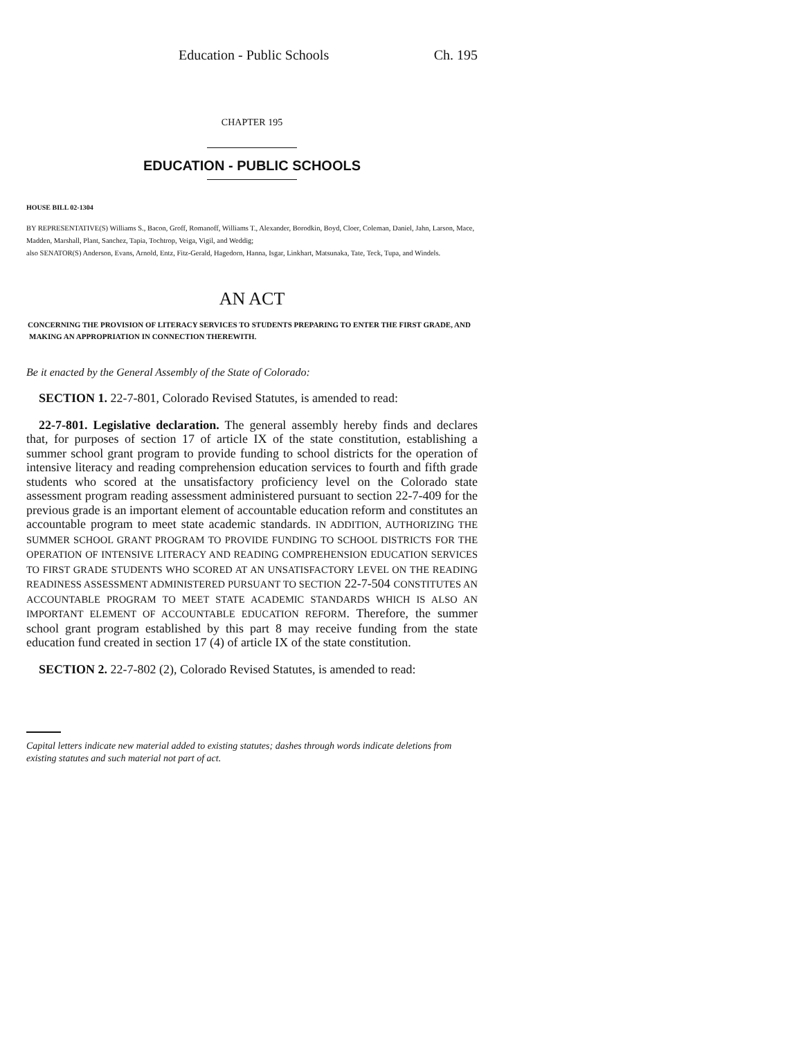Education - Public Schools Ch. 195
CHAPTER 195
EDUCATION - PUBLIC SCHOOLS
HOUSE BILL 02-1304
BY REPRESENTATIVE(S) Williams S., Bacon, Groff, Romanoff, Williams T., Alexander, Borodkin, Boyd, Cloer, Coleman, Daniel, Jahn, Larson, Mace, Madden, Marshall, Plant, Sanchez, Tapia, Tochtrop, Veiga, Vigil, and Weddig;
also SENATOR(S) Anderson, Evans, Arnold, Entz, Fitz-Gerald, Hagedorn, Hanna, Isgar, Linkhart, Matsunaka, Tate, Teck, Tupa, and Windels.
AN ACT
CONCERNING THE PROVISION OF LITERACY SERVICES TO STUDENTS PREPARING TO ENTER THE FIRST GRADE, AND MAKING AN APPROPRIATION IN CONNECTION THEREWITH.
Be it enacted by the General Assembly of the State of Colorado:
SECTION 1. 22-7-801, Colorado Revised Statutes, is amended to read:
22-7-801. Legislative declaration. The general assembly hereby finds and declares that, for purposes of section 17 of article IX of the state constitution, establishing a summer school grant program to provide funding to school districts for the operation of intensive literacy and reading comprehension education services to fourth and fifth grade students who scored at the unsatisfactory proficiency level on the Colorado state assessment program reading assessment administered pursuant to section 22-7-409 for the previous grade is an important element of accountable education reform and constitutes an accountable program to meet state academic standards. IN ADDITION, AUTHORIZING THE SUMMER SCHOOL GRANT PROGRAM TO PROVIDE FUNDING TO SCHOOL DISTRICTS FOR THE OPERATION OF INTENSIVE LITERACY AND READING COMPREHENSION EDUCATION SERVICES TO FIRST GRADE STUDENTS WHO SCORED AT AN UNSATISFACTORY LEVEL ON THE READING READINESS ASSESSMENT ADMINISTERED PURSUANT TO SECTION 22-7-504 CONSTITUTES AN ACCOUNTABLE PROGRAM TO MEET STATE ACADEMIC STANDARDS WHICH IS ALSO AN IMPORTANT ELEMENT OF ACCOUNTABLE EDUCATION REFORM. Therefore, the summer school grant program established by this part 8 may receive funding from the state education fund created in section 17 (4) of article IX of the state constitution.
SECTION 2. 22-7-802 (2), Colorado Revised Statutes, is amended to read:
Capital letters indicate new material added to existing statutes; dashes through words indicate deletions from existing statutes and such material not part of act.